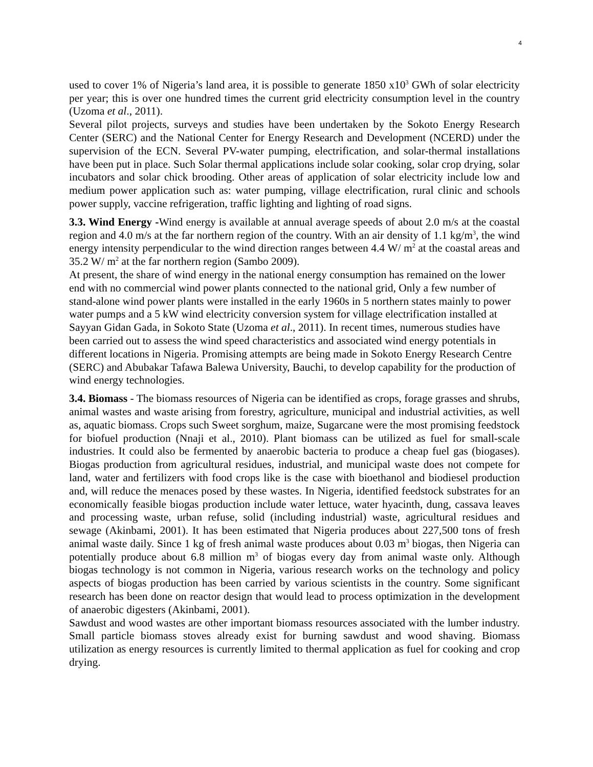4
used to cover 1% of Nigeria’s land area, it is possible to generate 1850 x10<sup>3</sup> GWh of solar electricity per year; this is over one hundred times the current grid electricity consumption level in the country (Uzoma et al., 2011).
Several pilot projects, surveys and studies have been undertaken by the Sokoto Energy Research Center (SERC) and the National Center for Energy Research and Development (NCERD) under the supervision of the ECN. Several PV-water pumping, electrification, and solar-thermal installations have been put in place. Such Solar thermal applications include solar cooking, solar crop drying, solar incubators and solar chick brooding. Other areas of application of solar electricity include low and medium power application such as: water pumping, village electrification, rural clinic and schools power supply, vaccine refrigeration, traffic lighting and lighting of road signs.
3.3. Wind Energy -Wind energy is available at annual average speeds of about 2.0 m/s at the coastal region and 4.0 m/s at the far northern region of the country. With an air density of 1.1 kg/m<sup>3</sup>, the wind energy intensity perpendicular to the wind direction ranges between 4.4 W/ m<sup>2</sup> at the coastal areas and 35.2 W/ m<sup>2</sup> at the far northern region (Sambo 2009).
At present, the share of wind energy in the national energy consumption has remained on the lower end with no commercial wind power plants connected to the national grid, Only a few number of stand-alone wind power plants were installed in the early 1960s in 5 northern states mainly to power water pumps and a 5 kW wind electricity conversion system for village electrification installed at Sayyan Gidan Gada, in Sokoto State (Uzoma et al., 2011). In recent times, numerous studies have been carried out to assess the wind speed characteristics and associated wind energy potentials in different locations in Nigeria. Promising attempts are being made in Sokoto Energy Research Centre (SERC) and Abubakar Tafawa Balewa University, Bauchi, to develop capability for the production of wind energy technologies.
3.4. Biomass - The biomass resources of Nigeria can be identified as crops, forage grasses and shrubs, animal wastes and waste arising from forestry, agriculture, municipal and industrial activities, as well as, aquatic biomass. Crops such Sweet sorghum, maize, Sugarcane were the most promising feedstock for biofuel production (Nnaji et al., 2010). Plant biomass can be utilized as fuel for small-scale industries. It could also be fermented by anaerobic bacteria to produce a cheap fuel gas (biogases). Biogas production from agricultural residues, industrial, and municipal waste does not compete for land, water and fertilizers with food crops like is the case with bioethanol and biodiesel production and, will reduce the menaces posed by these wastes. In Nigeria, identified feedstock substrates for an economically feasible biogas production include water lettuce, water hyacinth, dung, cassava leaves and processing waste, urban refuse, solid (including industrial) waste, agricultural residues and sewage (Akinbami, 2001). It has been estimated that Nigeria produces about 227,500 tons of fresh animal waste daily. Since 1 kg of fresh animal waste produces about 0.03 m<sup>3</sup> biogas, then Nigeria can potentially produce about 6.8 million m<sup>3</sup> of biogas every day from animal waste only. Although biogas technology is not common in Nigeria, various research works on the technology and policy aspects of biogas production has been carried by various scientists in the country. Some significant research has been done on reactor design that would lead to process optimization in the development of anaerobic digesters (Akinbami, 2001).
Sawdust and wood wastes are other important biomass resources associated with the lumber industry. Small particle biomass stoves already exist for burning sawdust and wood shaving. Biomass utilization as energy resources is currently limited to thermal application as fuel for cooking and crop drying.